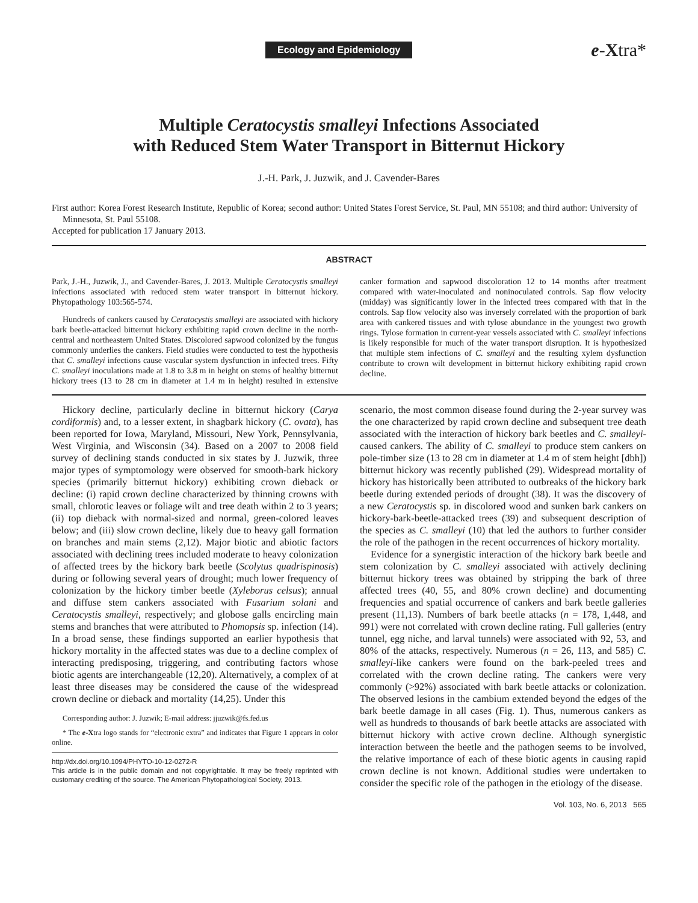Ecology and Epidemiology e-Xtra*
Multiple Ceratocystis smalleyi Infections Associated
with Reduced Stem Water Transport in Bitternut Hickory
J.-H. Park, J. Juzwik, and J. Cavender-Bares
First author: Korea Forest Research Institute, Republic of Korea; second author: United States Forest Service, St. Paul, MN 55108; and third author: University of Minnesota, St. Paul 55108.
Accepted for publication 17 January 2013.
ABSTRACT
Park, J.-H., Juzwik, J., and Cavender-Bares, J. 2013. Multiple Ceratocystis smalleyi infections associated with reduced stem water transport in bitternut hickory. Phytopathology 103:565-574.
Hundreds of cankers caused by Ceratocystis smalleyi are associated with hickory bark beetle-attacked bitternut hickory exhibiting rapid crown decline in the north-central and northeastern United States. Discolored sapwood colonized by the fungus commonly underlies the cankers. Field studies were conducted to test the hypothesis that C. smalleyi infections cause vascular system dysfunction in infected trees. Fifty C. smalleyi inoculations made at 1.8 to 3.8 m in height on stems of healthy bitternut hickory trees (13 to 28 cm in diameter at 1.4 m in height) resulted in extensive canker formation and sapwood discoloration 12 to 14 months after treatment compared with water-inoculated and noninoculated controls. Sap flow velocity (midday) was significantly lower in the infected trees compared with that in the controls. Sap flow velocity also was inversely correlated with the proportion of bark area with cankered tissues and with tylose abundance in the youngest two growth rings. Tylose formation in current-year vessels associated with C. smalleyi infections is likely responsible for much of the water transport disruption. It is hypothesized that multiple stem infections of C. smalleyi and the resulting xylem dysfunction contribute to crown wilt development in bitternut hickory exhibiting rapid crown decline.
Hickory decline, particularly decline in bitternut hickory (Carya cordiformis) and, to a lesser extent, in shagbark hickory (C. ovata), has been reported for Iowa, Maryland, Missouri, New York, Pennsylvania, West Virginia, and Wisconsin (34). Based on a 2007 to 2008 field survey of declining stands conducted in six states by J. Juzwik, three major types of symptomology were observed for smooth-bark hickory species (primarily bitternut hickory) exhibiting crown dieback or decline: (i) rapid crown decline characterized by thinning crowns with small, chlorotic leaves or foliage wilt and tree death within 2 to 3 years; (ii) top dieback with normal-sized and normal, green-colored leaves below; and (iii) slow crown decline, likely due to heavy gall formation on branches and main stems (2,12). Major biotic and abiotic factors associated with declining trees included moderate to heavy colonization of affected trees by the hickory bark beetle (Scolytus quadrispinosis) during or following several years of drought; much lower frequency of colonization by the hickory timber beetle (Xyleborus celsus); annual and diffuse stem cankers associated with Fusarium solani and Ceratocystis smalleyi, respectively; and globose galls encircling main stems and branches that were attributed to Phomopsis sp. infection (14). In a broad sense, these findings supported an earlier hypothesis that hickory mortality in the affected states was due to a decline complex of interacting predisposing, triggering, and contributing factors whose biotic agents are interchangeable (12,20). Alternatively, a complex of at least three diseases may be considered the cause of the widespread crown decline or dieback and mortality (14,25). Under this
Corresponding author: J. Juzwik; E-mail address: jjuzwik@fs.fed.us
* The e-Xtra logo stands for “electronic extra” and indicates that Figure 1 appears in color online.
http://dx.doi.org/10.1094/PHYTO-10-12-0272-R
This article is in the public domain and not copyrightable. It may be freely reprinted with customary crediting of the source. The American Phytopathological Society, 2013.
scenario, the most common disease found during the 2-year survey was the one characterized by rapid crown decline and subsequent tree death associated with the interaction of hickory bark beetles and C. smalleyi-caused cankers. The ability of C. smalleyi to produce stem cankers on pole-timber size (13 to 28 cm in diameter at 1.4 m of stem height [dbh]) bitternut hickory was recently published (29). Widespread mortality of hickory has historically been attributed to outbreaks of the hickory bark beetle during extended periods of drought (38). It was the discovery of a new Ceratocystis sp. in discolored wood and sunken bark cankers on hickory-bark-beetle-attacked trees (39) and subsequent description of the species as C. smalleyi (10) that led the authors to further consider the role of the pathogen in the recent occurrences of hickory mortality.
Evidence for a synergistic interaction of the hickory bark beetle and stem colonization by C. smalleyi associated with actively declining bitternut hickory trees was obtained by stripping the bark of three affected trees (40, 55, and 80% crown decline) and documenting frequencies and spatial occurrence of cankers and bark beetle galleries present (11,13). Numbers of bark beetle attacks (n = 178, 1,448, and 991) were not correlated with crown decline rating. Full galleries (entry tunnel, egg niche, and larval tunnels) were associated with 92, 53, and 80% of the attacks, respectively. Numerous (n = 26, 113, and 585) C. smalleyi-like cankers were found on the bark-peeled trees and correlated with the crown decline rating. The cankers were very commonly (>92%) associated with bark beetle attacks or colonization. The observed lesions in the cambium extended beyond the edges of the bark beetle damage in all cases (Fig. 1). Thus, numerous cankers as well as hundreds to thousands of bark beetle attacks are associated with bitternut hickory with active crown decline. Although synergistic interaction between the beetle and the pathogen seems to be involved, the relative importance of each of these biotic agents in causing rapid crown decline is not known. Additional studies were undertaken to consider the specific role of the pathogen in the etiology of the disease.
Vol. 103, No. 6, 2013 565